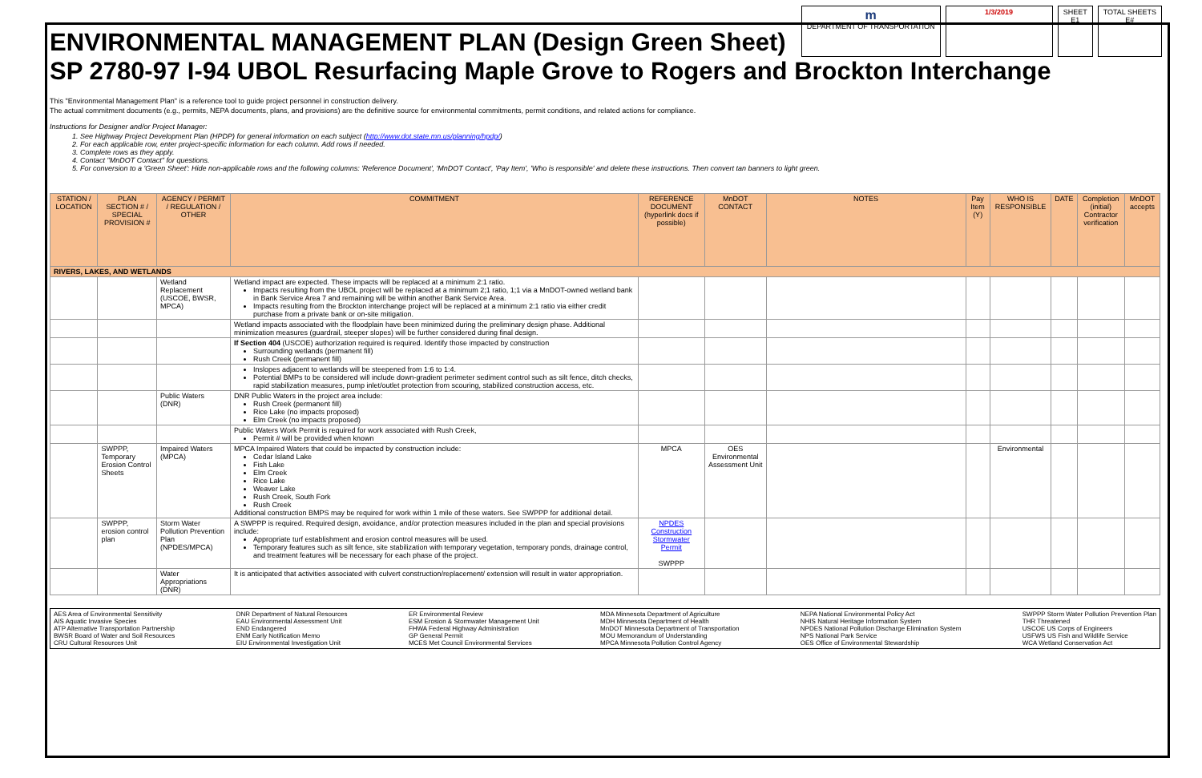ENVIRONMENTAL MANAGEMENT PLAN (Design Green Sheet)
m
DEPARTMENT OF TRANSPORTATION
1/3/2019 SHEET
E1
TOTAL SHEETS
E#
SP 2780-97 I-94 UBOL Resurfacing Maple Grove to Rogers and Brockton Interchange
This "Environmental Management Plan" is a reference tool to guide project personnel in construction delivery.
The actual commitment documents (e.g., permits, NEPA documents, plans, and provisions) are the definitive source for environmental commitments, permit conditions, and related actions for compliance.
Instructions for Designer and/or Project Manager:
1. See Highway Project Development Plan (HPDP) for general information on each subject (http://www.dot.state.mn.us/planning/hpdp/)
2. For each applicable row, enter project-specific information for each column. Add rows if needed.
3. Complete rows as they apply.
4. Contact "MnDOT Contact" for questions.
5. For conversion to a 'Green Sheet': Hide non-applicable rows and the following columns: 'Reference Document', 'MnDOT Contact', 'Pay Item', 'Who is responsible' and delete these instructions. Then convert tan banners to light green.
| STATION / LOCATION | PLAN SECTION # / SPECIAL PROVISION # | AGENCY / PERMIT / REGULATION / OTHER | COMMITMENT | REFERENCE DOCUMENT (hyperlink docs if possible) | MnDOT CONTACT | NOTES | Pay Item (Y) | WHO IS RESPONSIBLE | DATE | Completion (initial) Contractor verification | MnDOT accepts |
| --- | --- | --- | --- | --- | --- | --- | --- | --- | --- | --- | --- |
| RIVERS, LAKES, AND WETLANDS | | | | | | | | | | | |
| | | Wetland Replacement (USCOE, BWSR, MPCA) | Wetland impact are expected. These impacts will be replaced at a minimum 2:1 ratio. Impacts resulting from the UBOL project will be replaced at a minimum 2;1 ratio, 1;1 via a MnDOT-owned wetland bank in Bank Service Area 7 and remaining will be within another Bank Service Area. Impacts resulting from the Brockton interchange project will be replaced at a minimum 2:1 ratio via either credit purchase from a private bank or on-site mitigation. | | | | | | | | |
| | | | Wetland impacts associated with the floodplain have been minimized during the preliminary design phase. Additional minimization measures (guardrail, steeper slopes) will be further considered during final design. | | | | | | | | |
| | | | If Section 404 (USCOE) authorization required is required. Identify those impacted by construction Surrounding wetlands (permanent fill) Rush Creek (permanent fill) | | | | | | | | |
| | | | Inslopes adjacent to wetlands will be steepened from 1:6 to 1:4. Potential BMPs to be considered will include down-gradient perimeter sediment control such as silt fence, ditch checks, rapid stabilization measures, pump inlet/outlet protection from scouring, stabilized construction access, etc. | | | | | | | | |
| | | Public Waters (DNR) | DNR Public Waters in the project area include: Rush Creek (permanent fill) Rice Lake (no impacts proposed) Elm Creek (no impacts proposed) | | | | | | | | |
| | | | Public Waters Work Permit is required for work associated with Rush Creek, Permit # will be provided when known | | | | | | | | |
| | SWPPP, Temporary Erosion Control Sheets | Impaired Waters (MPCA) | MPCA Impaired Waters that could be impacted by construction include: Cedar Island Lake Fish Lake Elm Creek Rice Lake Weaver Lake Rush Creek, South Fork Rush Creek Additional construction BMPS may be required for work within 1 mile of these waters. See SWPPP for additional detail. | MPCA | OES Environmental Assessment Unit | | | Environmental | | | |
| | SWPPP, erosion control plan | Storm Water Pollution Prevention Plan (NPDES/MPCA) | A SWPPP is required. Required design, avoidance, and/or protection measures included in the plan and special provisions include: Appropriate turf establishment and erosion control measures will be used. Temporary features such as silt fence, site stabilization with temporary vegetation, temporary ponds, drainage control, and treatment features will be necessary for each phase of the project. | NPDES Construction Stormwater Permit SWPPP | | | | | | | |
| | | Water Appropriations (DNR) | It is anticipated that activities associated with culvert construction/replacement/ extension will result in water appropriation. | | | | | | | | |
AES Area of Environmental Sensitivity
AIS Aquatic Invasive Species
ATP Alternative Transportation Partnership
BWSR Board of Water and Soil Resources
CRU Cultural Resources Unit
DNR Department of Natural Resources
EAU Environmental Assessment Unit
END Endangered
ENM Early Notification Memo
EIU Environmental Investigation Unit
ER Environmental Review
ESM Erosion & Stormwater Management Unit
FHWA Federal Highway Administration
GP General Permit
MCES Met Council Environmental Services
MDA Minnesota Department of Agriculture
MDH Minnesota Department of Health
MnDOT Minnesota Department of Transportation
MOU Memorandum of Understanding
MPCA Minnesota Pollution Control Agency
NEPA National Environmental Policy Act
NHIS Natural Heritage Information System
NPDES National Pollution Discharge Elimination System
NPS National Park Service
OES Office of Environmental Stewardship
SWPPP Storm Water Pollution Prevention Plan
THR Threatened
USCOE US Corps of Engineers
USFWS US Fish and Wildlife Service
WCA Wetland Conservation Act